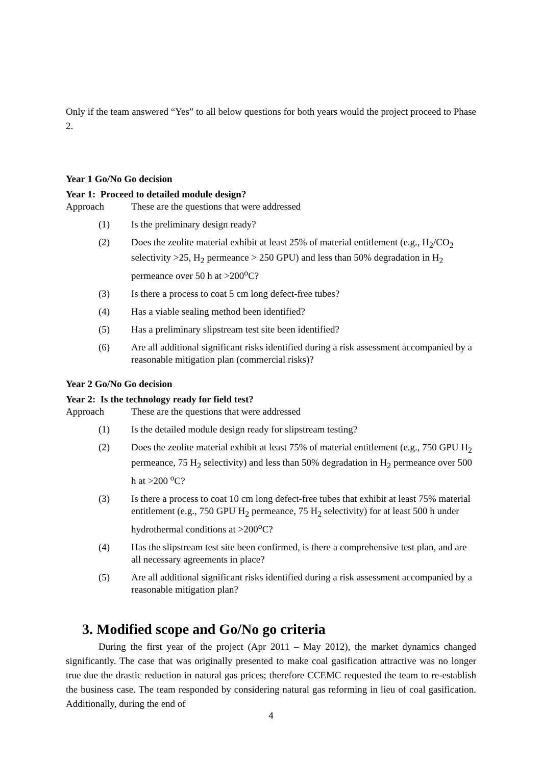Only if the team answered “Yes” to all below questions for both years would the project proceed to Phase 2.
Year 1 Go/No Go decision
Year 1: Proceed to detailed module design?
Approach These are the questions that were addressed
(1) Is the preliminary design ready?
(2) Does the zeolite material exhibit at least 25% of material entitlement (e.g., H<sub>2</sub>/CO<sub>2</sub> selectivity >25, H<sub>2</sub> permeance > 250 GPU) and less than 50% degradation in H<sub>2</sub> permeance over 50 h at >200<sup>o</sup>C?
(3) Is there a process to coat 5 cm long defect-free tubes?
(4) Has a viable sealing method been identified?
(5) Has a preliminary slipstream test site been identified?
(6) Are all additional significant risks identified during a risk assessment accompanied by a reasonable mitigation plan (commercial risks)?
Year 2 Go/No Go decision
Year 2: Is the technology ready for field test?
Approach These are the questions that were addressed
(1) Is the detailed module design ready for slipstream testing?
(2) Does the zeolite material exhibit at least 75% of material entitlement (e.g., 750 GPU H<sub>2</sub> permeance, 75 H<sub>2</sub> selectivity) and less than 50% degradation in H<sub>2</sub> permeance over 500 h at >200 <sup>o</sup>C?
(3) Is there a process to coat 10 cm long defect-free tubes that exhibit at least 75% material entitlement (e.g., 750 GPU H<sub>2</sub> permeance, 75 H<sub>2</sub> selectivity) for at least 500 h under hydrothermal conditions at >200<sup>o</sup>C?
(4) Has the slipstream test site been confirmed, is there a comprehensive test plan, and are all necessary agreements in place?
(5) Are all additional significant risks identified during a risk assessment accompanied by a reasonable mitigation plan?
3. Modified scope and Go/No go criteria
During the first year of the project (Apr 2011 – May 2012), the market dynamics changed significantly. The case that was originally presented to make coal gasification attractive was no longer true due the drastic reduction in natural gas prices; therefore CCEMC requested the team to re-establish the business case. The team responded by considering natural gas reforming in lieu of coal gasification. Additionally, during the end of
4